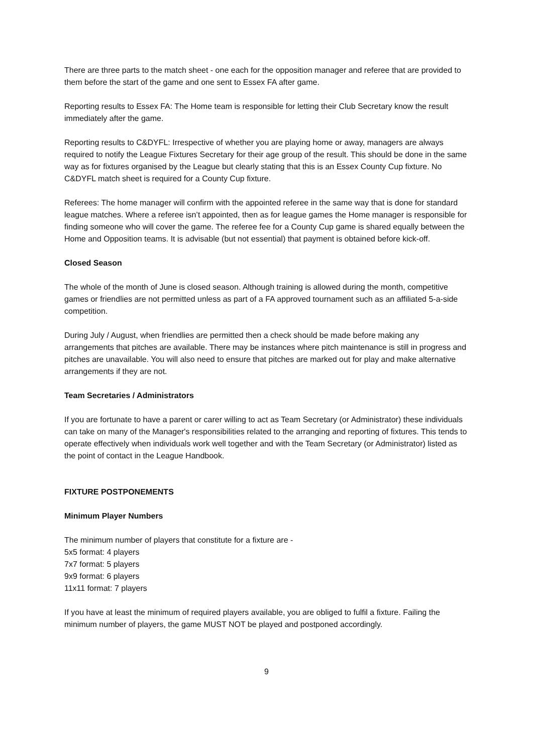There are three parts to the match sheet - one each for the opposition manager and referee that are provided to them before the start of the game and one sent to Essex FA after game.
Reporting results to Essex FA: The Home team is responsible for letting their Club Secretary know the result immediately after the game.
Reporting results to C&DYFL: Irrespective of whether you are playing home or away, managers are always required to notify the League Fixtures Secretary for their age group of the result. This should be done in the same way as for fixtures organised by the League but clearly stating that this is an Essex County Cup fixture. No C&DYFL match sheet is required for a County Cup fixture.
Referees: The home manager will confirm with the appointed referee in the same way that is done for standard league matches. Where a referee isn’t appointed, then as for league games the Home manager is responsible for finding someone who will cover the game. The referee fee for a County Cup game is shared equally between the Home and Opposition teams. It is advisable (but not essential) that payment is obtained before kick-off.
Closed Season
The whole of the month of June is closed season. Although training is allowed during the month, competitive games or friendlies are not permitted unless as part of a FA approved tournament such as an affiliated 5-a-side competition.
During July / August, when friendlies are permitted then a check should be made before making any arrangements that pitches are available. There may be instances where pitch maintenance is still in progress and pitches are unavailable. You will also need to ensure that pitches are marked out for play and make alternative arrangements if they are not.
Team Secretaries / Administrators
If you are fortunate to have a parent or carer willing to act as Team Secretary (or Administrator) these individuals can take on many of the Manager's responsibilities related to the arranging and reporting of fixtures. This tends to operate effectively when individuals work well together and with the Team Secretary (or Administrator) listed as the point of contact in the League Handbook.
FIXTURE POSTPONEMENTS
Minimum Player Numbers
The minimum number of players that constitute for a fixture are -
5x5 format: 4 players
7x7 format: 5 players
9x9 format: 6 players
11x11 format: 7 players
If you have at least the minimum of required players available, you are obliged to fulfil a fixture. Failing the minimum number of players, the game MUST NOT be played and postponed accordingly.
9